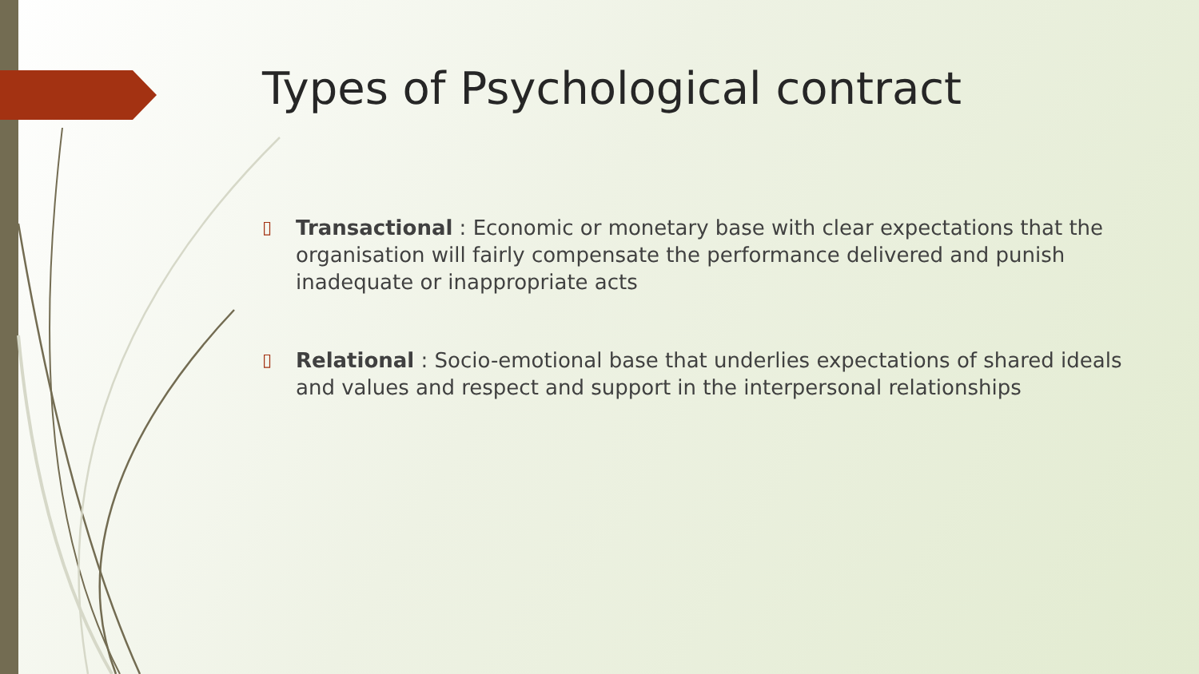Types of Psychological contract
▯ Transactional : Economic or monetary base with clear expectations that the organisation will fairly compensate the performance delivered and punish inadequate or inappropriate acts
▯ Relational : Socio-emotional base that underlies expectations of shared ideals and values and respect and support in the interpersonal relationships